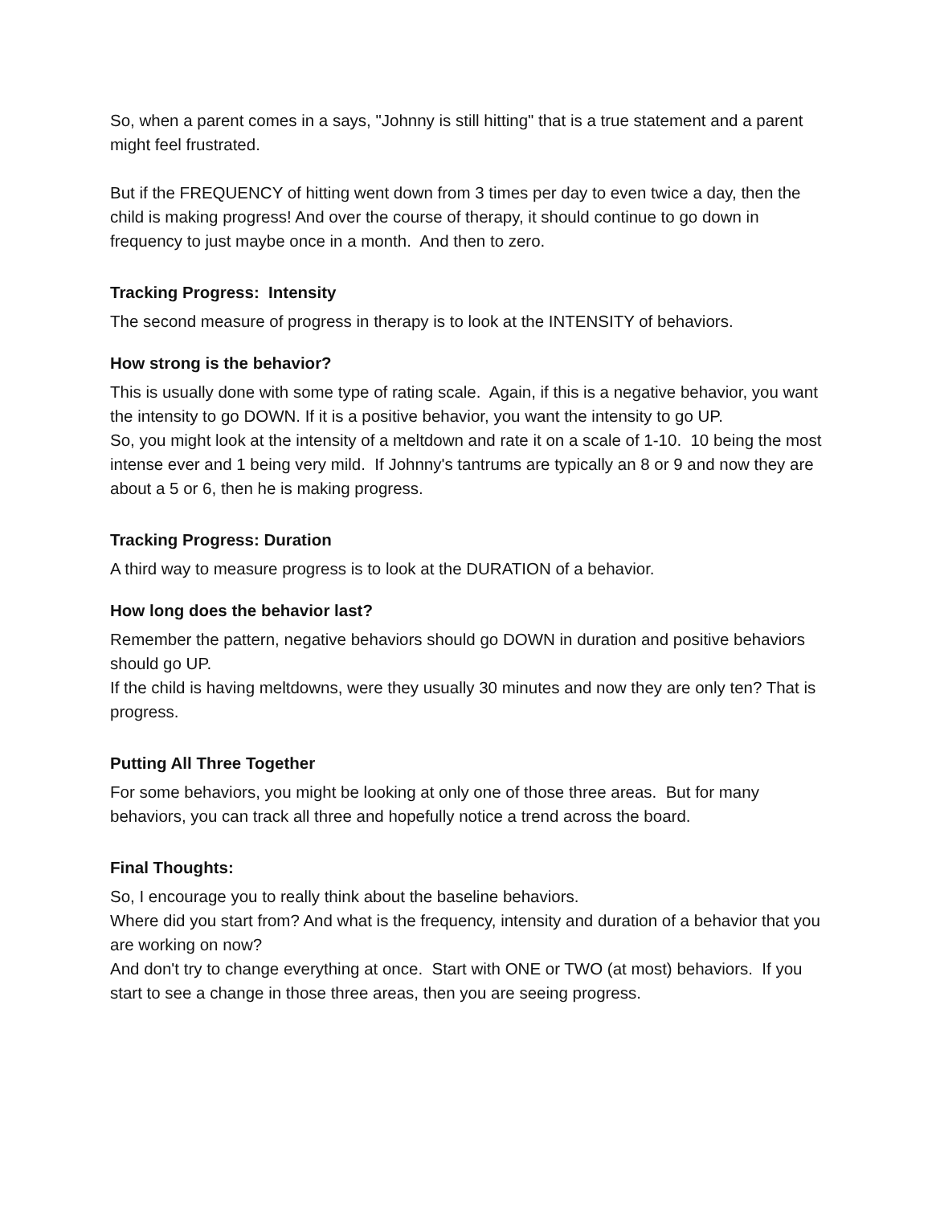So, when a parent comes in a says, "Johnny is still hitting" that is a true statement and a parent might feel frustrated.
But if the FREQUENCY of hitting went down from 3 times per day to even twice a day, then the child is making progress! And over the course of therapy, it should continue to go down in frequency to just maybe once in a month. And then to zero.
Tracking Progress: Intensity
The second measure of progress in therapy is to look at the INTENSITY of behaviors.
How strong is the behavior?
This is usually done with some type of rating scale. Again, if this is a negative behavior, you want the intensity to go DOWN. If it is a positive behavior, you want the intensity to go UP.
So, you might look at the intensity of a meltdown and rate it on a scale of 1-10. 10 being the most intense ever and 1 being very mild. If Johnny's tantrums are typically an 8 or 9 and now they are about a 5 or 6, then he is making progress.
Tracking Progress: Duration
A third way to measure progress is to look at the DURATION of a behavior.
How long does the behavior last?
Remember the pattern, negative behaviors should go DOWN in duration and positive behaviors should go UP.
If the child is having meltdowns, were they usually 30 minutes and now they are only ten? That is progress.
Putting All Three Together
For some behaviors, you might be looking at only one of those three areas. But for many behaviors, you can track all three and hopefully notice a trend across the board.
Final Thoughts:
So, I encourage you to really think about the baseline behaviors.
Where did you start from? And what is the frequency, intensity and duration of a behavior that you are working on now?
And don't try to change everything at once. Start with ONE or TWO (at most) behaviors. If you start to see a change in those three areas, then you are seeing progress.